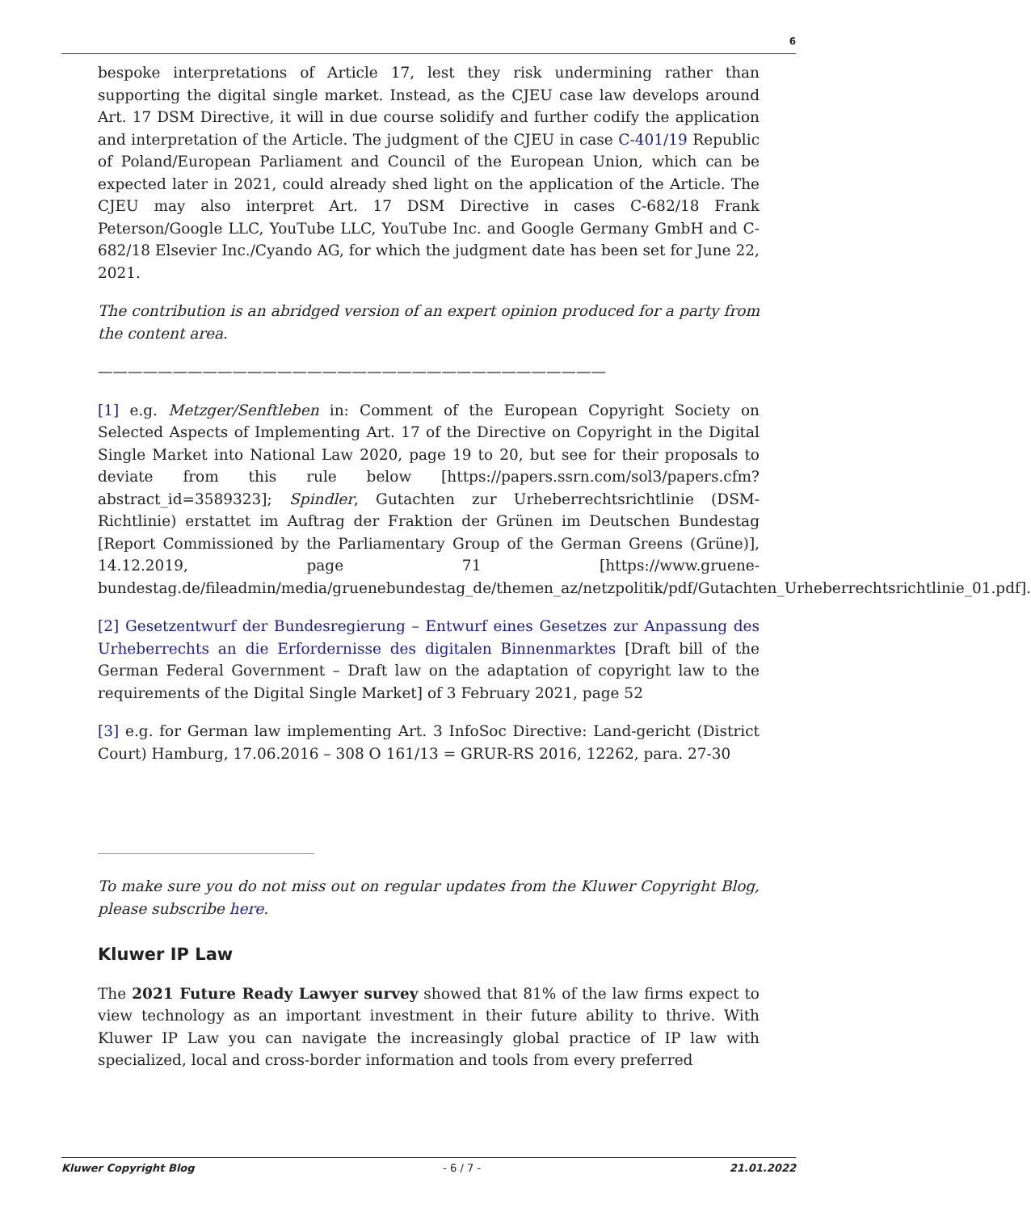6
bespoke interpretations of Article 17, lest they risk undermining rather than supporting the digital single market. Instead, as the CJEU case law develops around Art. 17 DSM Directive, it will in due course solidify and further codify the application and interpretation of the Article. The judgment of the CJEU in case C-401/19 Republic of Poland/European Parliament and Council of the European Union, which can be expected later in 2021, could already shed light on the application of the Article. The CJEU may also interpret Art. 17 DSM Directive in cases C-682/18 Frank Peterson/Google LLC, YouTube LLC, YouTube Inc. and Google Germany GmbH and C-682/18 Elsevier Inc./Cyando AG, for which the judgment date has been set for June 22, 2021.
The contribution is an abridged version of an expert opinion produced for a party from the content area.
——————————————————————————————————
[1] e.g. Metzger/Senftleben in: Comment of the European Copyright Society on Selected Aspects of Implementing Art. 17 of the Directive on Copyright in the Digital Single Market into National Law 2020, page 19 to 20, but see for their proposals to deviate from this rule below [https://papers.ssrn.com/sol3/papers.cfm?abstract_id=3589323]; Spindler, Gutachten zur Urheberrechtsrichtlinie (DSM-Richtlinie) erstattet im Auftrag der Fraktion der Grünen im Deutschen Bundestag [Report Commissioned by the Parliamentary Group of the German Greens (Grüne)], 14.12.2019, page 71 [https://www.gruene-bundestag.de/fileadmin/media/gruenebundestag_de/themen_az/netzpolitik/pdf/Gutachten_Urheberrechtsrichtlinie_01.pdf].
[2] Gesetzentwurf der Bundesregierung – Entwurf eines Gesetzes zur Anpassung des Urheberrechts an die Erfordernisse des digitalen Binnenmarktes [Draft bill of the German Federal Government – Draft law on the adaptation of copyright law to the requirements of the Digital Single Market] of 3 February 2021, page 52
[3] e.g. for German law implementing Art. 3 InfoSoc Directive: Land-gericht (District Court) Hamburg, 17.06.2016 – 308 O 161/13 = GRUR-RS 2016, 12262, para. 27-30
To make sure you do not miss out on regular updates from the Kluwer Copyright Blog, please subscribe here.
Kluwer IP Law
The 2021 Future Ready Lawyer survey showed that 81% of the law firms expect to view technology as an important investment in their future ability to thrive. With Kluwer IP Law you can navigate the increasingly global practice of IP law with specialized, local and cross-border information and tools from every preferred
Kluwer Copyright Blog - 6 / 7 - 21.01.2022